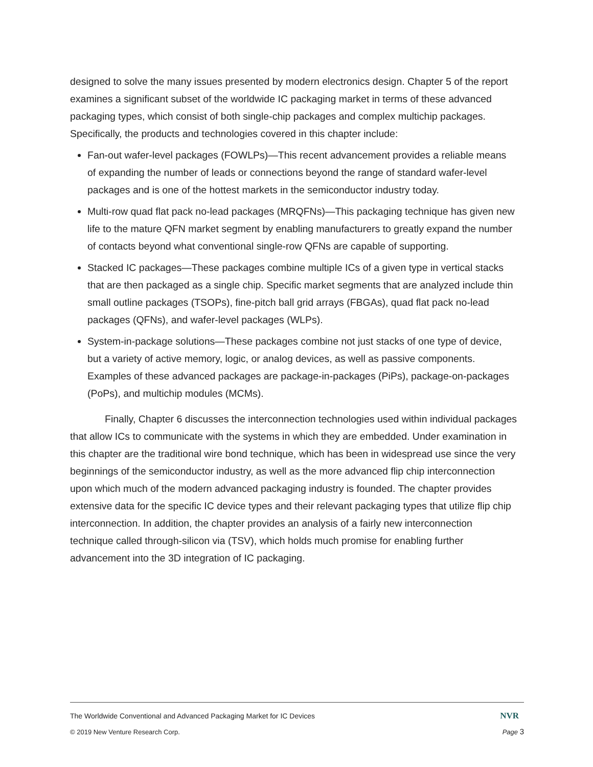designed to solve the many issues presented by modern electronics design. Chapter 5 of the report examines a significant subset of the worldwide IC packaging market in terms of these advanced packaging types, which consist of both single-chip packages and complex multichip packages. Specifically, the products and technologies covered in this chapter include:
Fan-out wafer-level packages (FOWLPs)—This recent advancement provides a reliable means of expanding the number of leads or connections beyond the range of standard wafer-level packages and is one of the hottest markets in the semiconductor industry today.
Multi-row quad flat pack no-lead packages (MRQFNs)—This packaging technique has given new life to the mature QFN market segment by enabling manufacturers to greatly expand the number of contacts beyond what conventional single-row QFNs are capable of supporting.
Stacked IC packages—These packages combine multiple ICs of a given type in vertical stacks that are then packaged as a single chip. Specific market segments that are analyzed include thin small outline packages (TSOPs), fine-pitch ball grid arrays (FBGAs), quad flat pack no-lead packages (QFNs), and wafer-level packages (WLPs).
System-in-package solutions—These packages combine not just stacks of one type of device, but a variety of active memory, logic, or analog devices, as well as passive components. Examples of these advanced packages are package-in-packages (PiPs), package-on-packages (PoPs), and multichip modules (MCMs).
Finally, Chapter 6 discusses the interconnection technologies used within individual packages that allow ICs to communicate with the systems in which they are embedded. Under examination in this chapter are the traditional wire bond technique, which has been in widespread use since the very beginnings of the semiconductor industry, as well as the more advanced flip chip interconnection upon which much of the modern advanced packaging industry is founded. The chapter provides extensive data for the specific IC device types and their relevant packaging types that utilize flip chip interconnection. In addition, the chapter provides an analysis of a fairly new interconnection technique called through-silicon via (TSV), which holds much promise for enabling further advancement into the 3D integration of IC packaging.
The Worldwide Conventional and Advanced Packaging Market for IC Devices NVR
© 2019 New Venture Research Corp. Page 3